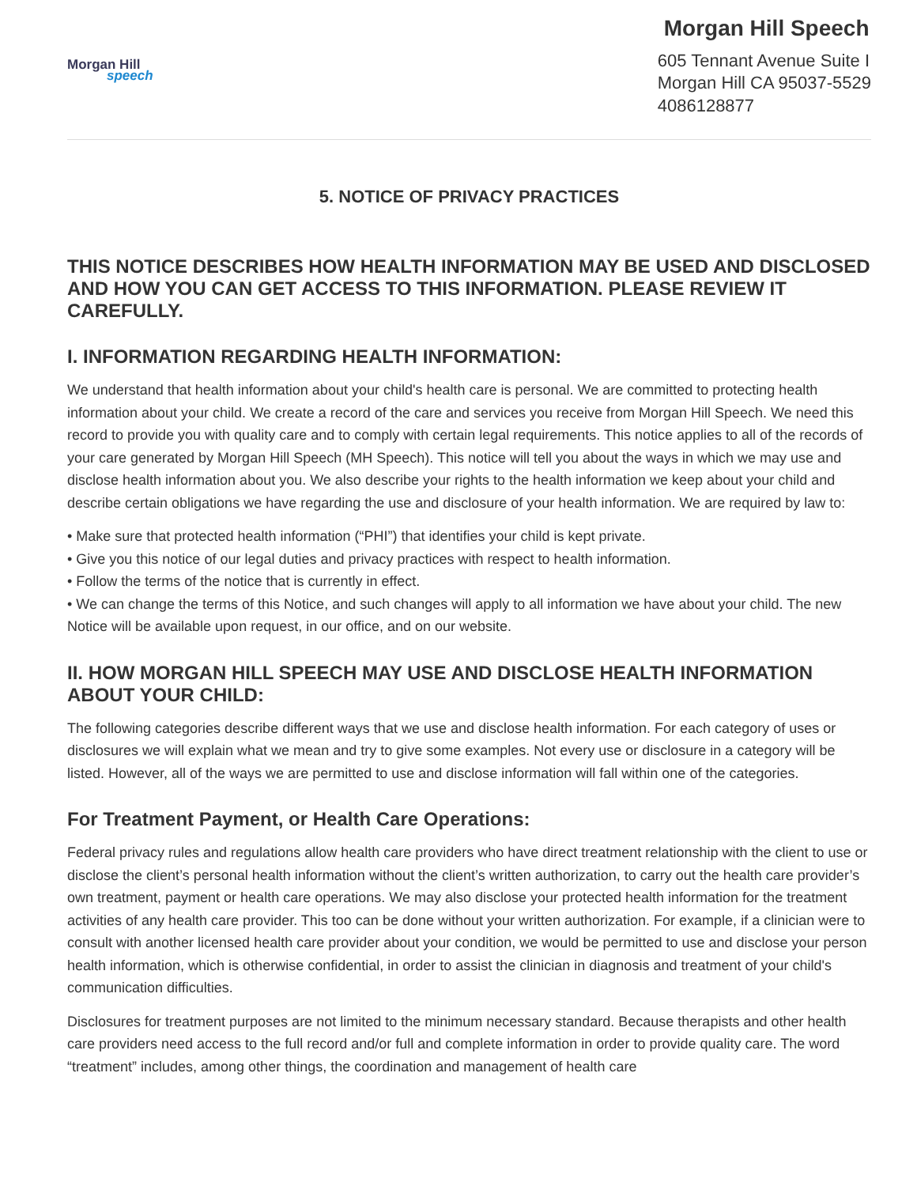Morgan Hill
speech
Morgan Hill Speech
605 Tennant Avenue Suite I
Morgan Hill CA 95037-5529
4086128877
5. NOTICE OF PRIVACY PRACTICES
THIS NOTICE DESCRIBES HOW HEALTH INFORMATION MAY BE USED AND DISCLOSED AND HOW YOU CAN GET ACCESS TO THIS INFORMATION. PLEASE REVIEW IT CAREFULLY.
I. INFORMATION REGARDING HEALTH INFORMATION:
We understand that health information about your child's health care is personal. We are committed to protecting health information about your child. We create a record of the care and services you receive from Morgan Hill Speech. We need this record to provide you with quality care and to comply with certain legal requirements. This notice applies to all of the records of your care generated by Morgan Hill Speech (MH Speech). This notice will tell you about the ways in which we may use and disclose health information about you. We also describe your rights to the health information we keep about your child and describe certain obligations we have regarding the use and disclosure of your health information. We are required by law to:
• Make sure that protected health information (“PHI”) that identifies your child is kept private.
• Give you this notice of our legal duties and privacy practices with respect to health information.
• Follow the terms of the notice that is currently in effect.
• We can change the terms of this Notice, and such changes will apply to all information we have about your child. The new Notice will be available upon request, in our office, and on our website.
II. HOW MORGAN HILL SPEECH MAY USE AND DISCLOSE HEALTH INFORMATION ABOUT YOUR CHILD:
The following categories describe different ways that we use and disclose health information. For each category of uses or disclosures we will explain what we mean and try to give some examples. Not every use or disclosure in a category will be listed. However, all of the ways we are permitted to use and disclose information will fall within one of the categories.
For Treatment Payment, or Health Care Operations:
Federal privacy rules and regulations allow health care providers who have direct treatment relationship with the client to use or disclose the client’s personal health information without the client’s written authorization, to carry out the health care provider’s own treatment, payment or health care operations. We may also disclose your protected health information for the treatment activities of any health care provider. This too can be done without your written authorization. For example, if a clinician were to consult with another licensed health care provider about your condition, we would be permitted to use and disclose your person health information, which is otherwise confidential, in order to assist the clinician in diagnosis and treatment of your child's communication difficulties.
Disclosures for treatment purposes are not limited to the minimum necessary standard. Because therapists and other health care providers need access to the full record and/or full and complete information in order to provide quality care. The word “treatment” includes, among other things, the coordination and management of health care